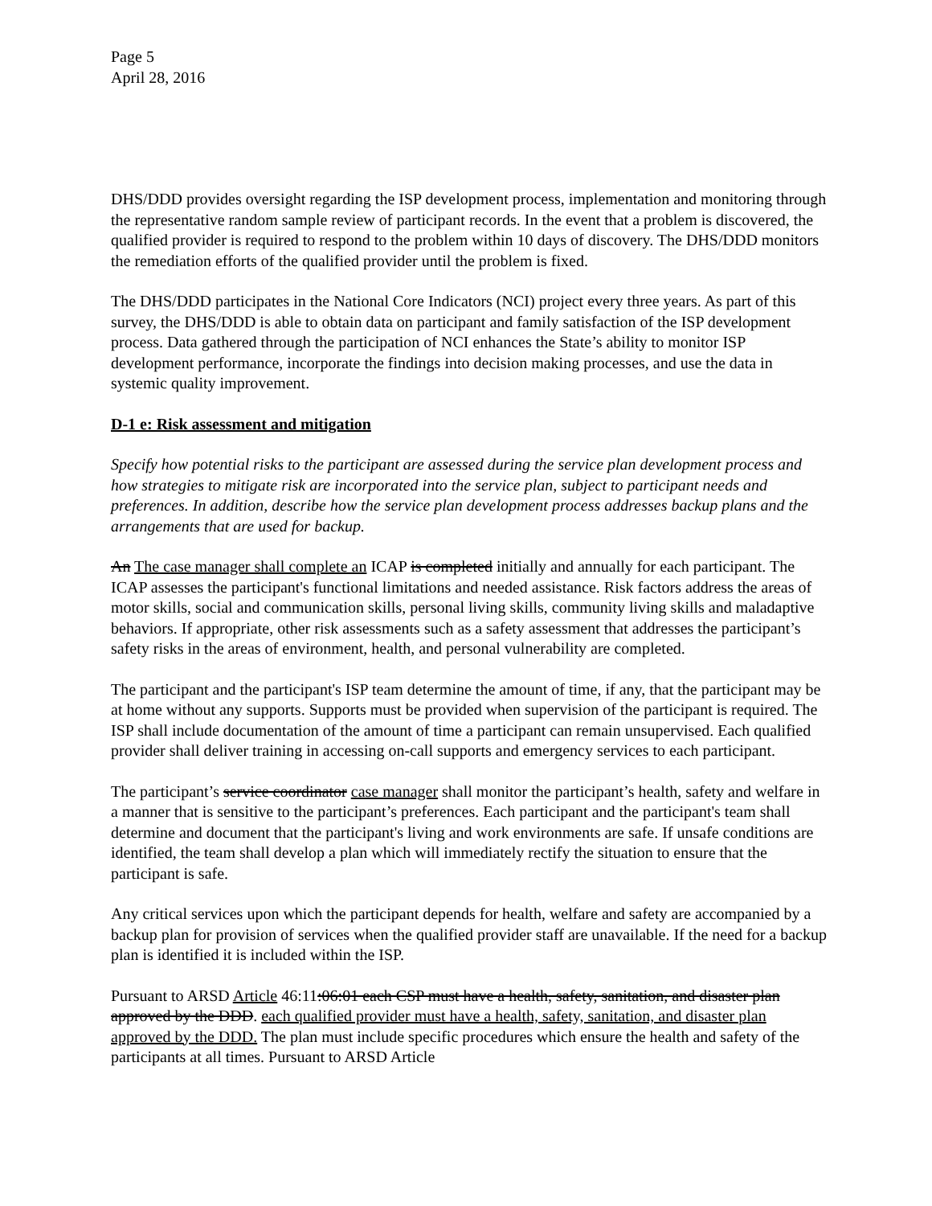Page 5
April 28, 2016
DHS/DDD provides oversight regarding the ISP development process, implementation and monitoring through the representative random sample review of participant records. In the event that a problem is discovered, the qualified provider is required to respond to the problem within 10 days of discovery. The DHS/DDD monitors the remediation efforts of the qualified provider until the problem is fixed.
The DHS/DDD participates in the National Core Indicators (NCI) project every three years. As part of this survey, the DHS/DDD is able to obtain data on participant and family satisfaction of the ISP development process. Data gathered through the participation of NCI enhances the State’s ability to monitor ISP development performance, incorporate the findings into decision making processes, and use the data in systemic quality improvement.
D-1 e: Risk assessment and mitigation
Specify how potential risks to the participant are assessed during the service plan development process and how strategies to mitigate risk are incorporated into the service plan, subject to participant needs and preferences. In addition, describe how the service plan development process addresses backup plans and the arrangements that are used for backup.
An The case manager shall complete an ICAP is completed initially and annually for each participant. The ICAP assesses the participant's functional limitations and needed assistance. Risk factors address the areas of motor skills, social and communication skills, personal living skills, community living skills and maladaptive behaviors. If appropriate, other risk assessments such as a safety assessment that addresses the participant’s safety risks in the areas of environment, health, and personal vulnerability are completed.
The participant and the participant's ISP team determine the amount of time, if any, that the participant may be at home without any supports. Supports must be provided when supervision of the participant is required. The ISP shall include documentation of the amount of time a participant can remain unsupervised. Each qualified provider shall deliver training in accessing on-call supports and emergency services to each participant.
The participant’s service coordinator case manager shall monitor the participant’s health, safety and welfare in a manner that is sensitive to the participant’s preferences. Each participant and the participant's team shall determine and document that the participant's living and work environments are safe. If unsafe conditions are identified, the team shall develop a plan which will immediately rectify the situation to ensure that the participant is safe.
Any critical services upon which the participant depends for health, welfare and safety are accompanied by a backup plan for provision of services when the qualified provider staff are unavailable. If the need for a backup plan is identified it is included within the ISP.
Pursuant to ARSD Article 46:11:06:01 each CSP must have a health, safety, sanitation, and disaster plan approved by the DDD. each qualified provider must have a health, safety, sanitation, and disaster plan approved by the DDD. The plan must include specific procedures which ensure the health and safety of the participants at all times. Pursuant to ARSD Article